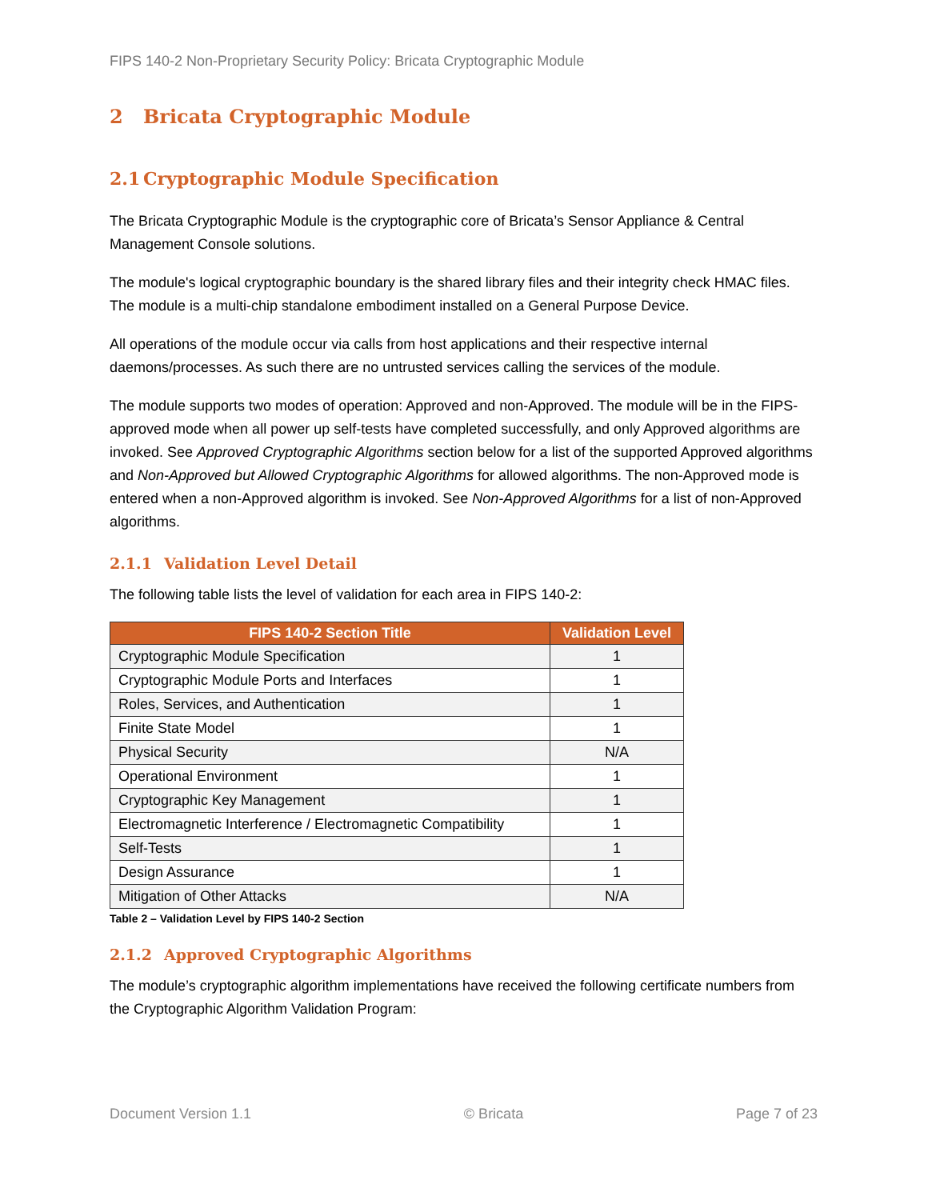FIPS 140-2 Non-Proprietary Security Policy: Bricata Cryptographic Module
2 Bricata Cryptographic Module
2.1 Cryptographic Module Specification
The Bricata Cryptographic Module is the cryptographic core of Bricata’s Sensor Appliance & Central Management Console solutions.
The module's logical cryptographic boundary is the shared library files and their integrity check HMAC files. The module is a multi-chip standalone embodiment installed on a General Purpose Device.
All operations of the module occur via calls from host applications and their respective internal daemons/processes. As such there are no untrusted services calling the services of the module.
The module supports two modes of operation: Approved and non-Approved. The module will be in the FIPS-approved mode when all power up self-tests have completed successfully, and only Approved algorithms are invoked. See Approved Cryptographic Algorithms section below for a list of the supported Approved algorithms and Non-Approved but Allowed Cryptographic Algorithms for allowed algorithms. The non-Approved mode is entered when a non-Approved algorithm is invoked. See Non-Approved Algorithms for a list of non-Approved algorithms.
2.1.1 Validation Level Detail
The following table lists the level of validation for each area in FIPS 140-2:
| FIPS 140-2 Section Title | Validation Level |
| --- | --- |
| Cryptographic Module Specification | 1 |
| Cryptographic Module Ports and Interfaces | 1 |
| Roles, Services, and Authentication | 1 |
| Finite State Model | 1 |
| Physical Security | N/A |
| Operational Environment | 1 |
| Cryptographic Key Management | 1 |
| Electromagnetic Interference / Electromagnetic Compatibility | 1 |
| Self-Tests | 1 |
| Design Assurance | 1 |
| Mitigation of Other Attacks | N/A |
Table 2 – Validation Level by FIPS 140-2 Section
2.1.2 Approved Cryptographic Algorithms
The module’s cryptographic algorithm implementations have received the following certificate numbers from the Cryptographic Algorithm Validation Program:
Document Version 1.1 © Bricata Page 7 of 23